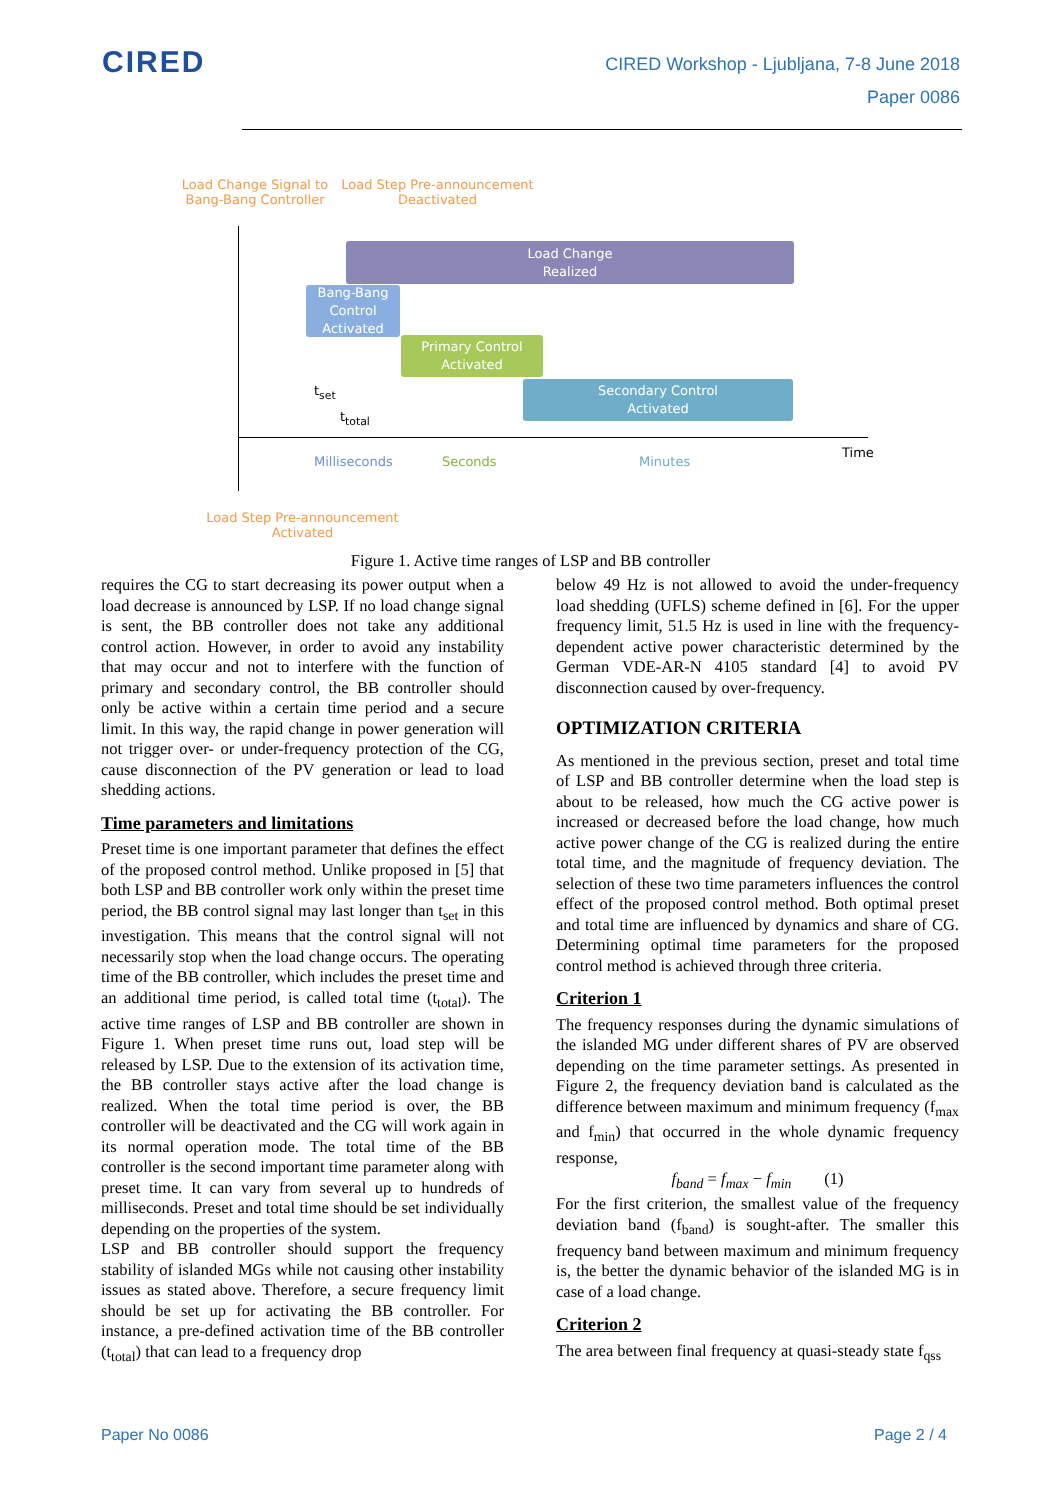CIRED
CIRED Workshop - Ljubljana, 7-8 June 2018
Paper 0086
Load Change Signal to Bang-Bang Controller
Load Step Pre-announcement Deactivated
Load Change
Realized
Bang-Bang Control Activated
Primary Control
Activated
Secondary Control
Activated
t<sub>set</sub>
t<sub>total</sub>
Time
Milliseconds Seconds Minutes
Load Step Pre-announcement Activated
Figure 1. Active time ranges of LSP and BB controller
requires the CG to start decreasing its power output when a load decrease is announced by LSP. If no load change signal is sent, the BB controller does not take any additional control action. However, in order to avoid any instability that may occur and not to interfere with the function of primary and secondary control, the BB controller should only be active within a certain time period and a secure limit. In this way, the rapid change in power generation will not trigger over- or under-frequency protection of the CG, cause disconnection of the PV generation or lead to load shedding actions.
Time parameters and limitations
Preset time is one important parameter that defines the effect of the proposed control method. Unlike proposed in [5] that both LSP and BB controller work only within the preset time period, the BB control signal may last longer than t<sub>set</sub> in this investigation. This means that the control signal will not necessarily stop when the load change occurs. The operating time of the BB controller, which includes the preset time and an additional time period, is called total time (t<sub>total</sub>). The active time ranges of LSP and BB controller are shown in Figure 1. When preset time runs out, load step will be released by LSP. Due to the extension of its activation time, the BB controller stays active after the load change is realized. When the total time period is over, the BB controller will be deactivated and the CG will work again in its normal operation mode. The total time of the BB controller is the second important time parameter along with preset time. It can vary from several up to hundreds of milliseconds. Preset and total time should be set individually depending on the properties of the system.
LSP and BB controller should support the frequency stability of islanded MGs while not causing other instability issues as stated above. Therefore, a secure frequency limit should be set up for activating the BB controller. For instance, a pre-defined activation time of the BB controller (t<sub>total</sub>) that can lead to a frequency drop
below 49 Hz is not allowed to avoid the under-frequency load shedding (UFLS) scheme defined in [6]. For the upper frequency limit, 51.5 Hz is used in line with the frequency-dependent active power characteristic determined by the German VDE-AR-N 4105 standard [4] to avoid PV disconnection caused by over-frequency.
OPTIMIZATION CRITERIA
As mentioned in the previous section, preset and total time of LSP and BB controller determine when the load step is about to be released, how much the CG active power is increased or decreased before the load change, how much active power change of the CG is realized during the entire total time, and the magnitude of frequency deviation. The selection of these two time parameters influences the control effect of the proposed control method. Both optimal preset and total time are influenced by dynamics and share of CG. Determining optimal time parameters for the proposed control method is achieved through three criteria.
Criterion 1
The frequency responses during the dynamic simulations of the islanded MG under different shares of PV are observed depending on the time parameter settings. As presented in Figure 2, the frequency deviation band is calculated as the difference between maximum and minimum frequency (f<sub>max</sub> and f<sub>min</sub>) that occurred in the whole dynamic frequency response,
f<sub>band</sub> = f<sub>max</sub> − f<sub>min</sub> (1)
For the first criterion, the smallest value of the frequency deviation band (f<sub>band</sub>) is sought-after. The smaller this frequency band between maximum and minimum frequency is, the better the dynamic behavior of the islanded MG is in case of a load change.
Criterion 2
The area between final frequency at quasi-steady state f<sub>qss</sub>
Paper No 0086 Page 2 / 4